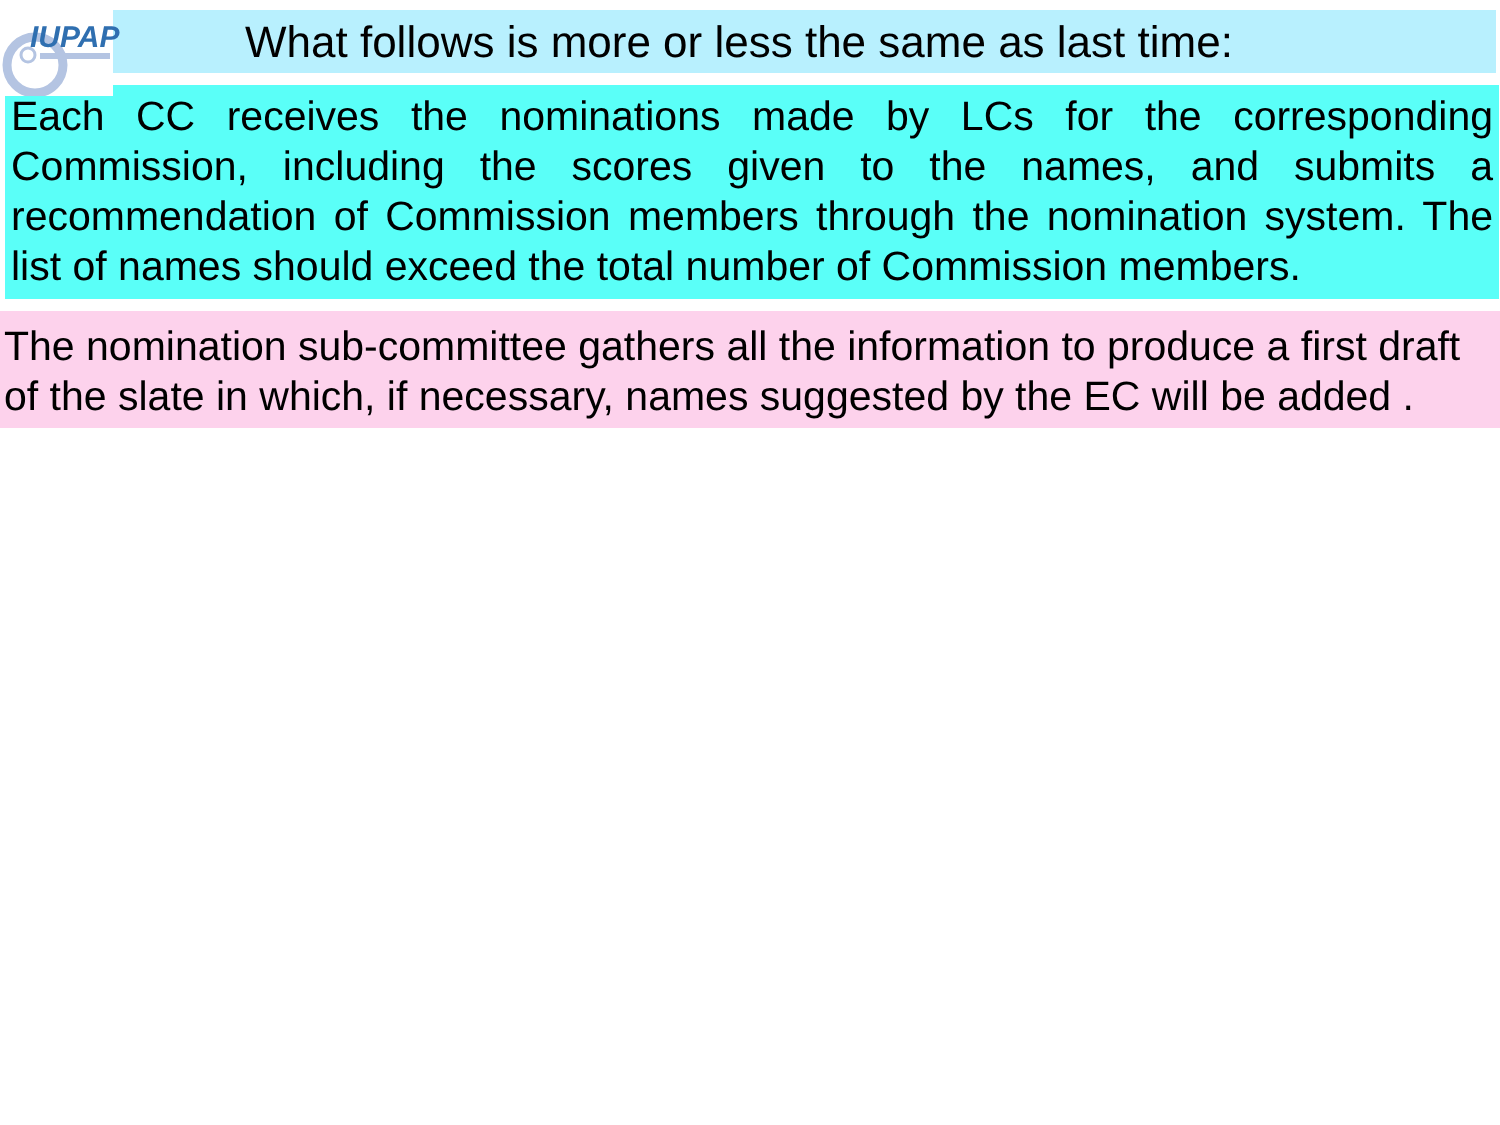IUPAP
What follows is more or less the same as last time:
Each CC receives the nominations made by LCs for the corresponding Commission, including the scores given to the names, and submits a recommendation of Commission members through the nomination system. The list of names should exceed the total number of Commission members.
The nomination sub-committee gathers all the information to produce a first draft of the slate in which, if necessary, names suggested by the EC will be added .